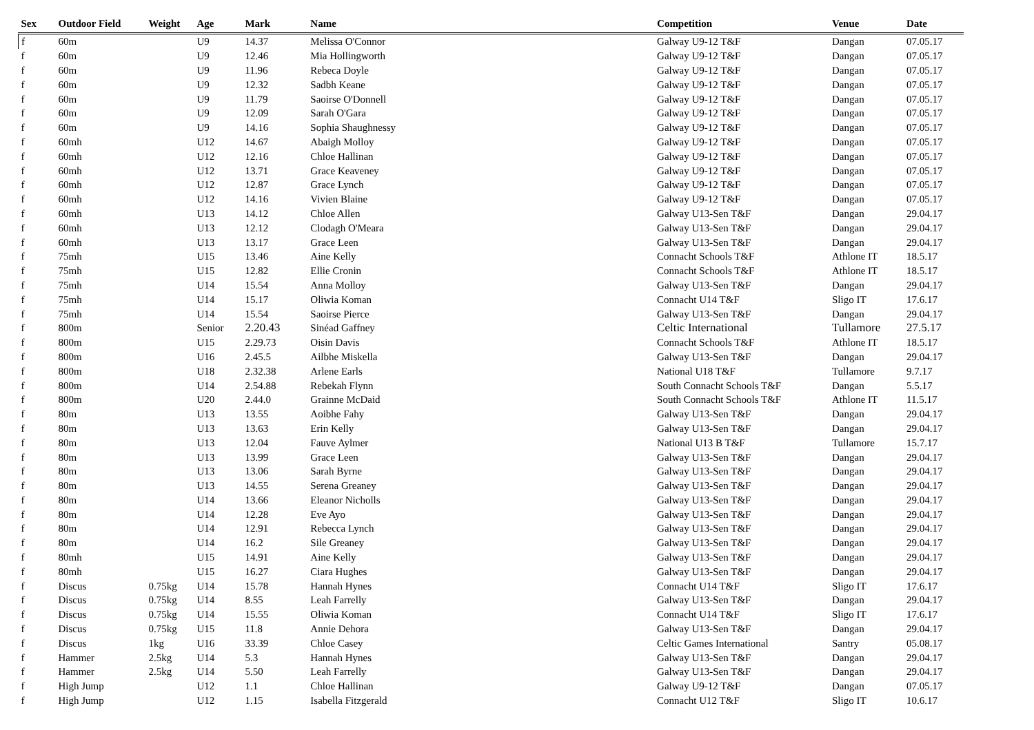| Sex | Outdoor Field | Weight | Age | Mark | Name | Competition | Venue | Date |
| --- | --- | --- | --- | --- | --- | --- | --- | --- |
| f | 60m | | U9 | 14.37 | Melissa O'Connor | Galway U9-12 T&F | Dangan | 07.05.17 |
| f | 60m | | U9 | 12.46 | Mia Hollingworth | Galway U9-12 T&F | Dangan | 07.05.17 |
| f | 60m | | U9 | 11.96 | Rebeca Doyle | Galway U9-12 T&F | Dangan | 07.05.17 |
| f | 60m | | U9 | 12.32 | Sadbh Keane | Galway U9-12 T&F | Dangan | 07.05.17 |
| f | 60m | | U9 | 11.79 | Saoirse O'Donnell | Galway U9-12 T&F | Dangan | 07.05.17 |
| f | 60m | | U9 | 12.09 | Sarah O'Gara | Galway U9-12 T&F | Dangan | 07.05.17 |
| f | 60m | | U9 | 14.16 | Sophia Shaughnessy | Galway U9-12 T&F | Dangan | 07.05.17 |
| f | 60mh | | U12 | 14.67 | Abaigh Molloy | Galway U9-12 T&F | Dangan | 07.05.17 |
| f | 60mh | | U12 | 12.16 | Chloe Hallinan | Galway U9-12 T&F | Dangan | 07.05.17 |
| f | 60mh | | U12 | 13.71 | Grace Keaveney | Galway U9-12 T&F | Dangan | 07.05.17 |
| f | 60mh | | U12 | 12.87 | Grace Lynch | Galway U9-12 T&F | Dangan | 07.05.17 |
| f | 60mh | | U12 | 14.16 | Vivien Blaine | Galway U9-12 T&F | Dangan | 07.05.17 |
| f | 60mh | | U13 | 14.12 | Chloe Allen | Galway U13-Sen T&F | Dangan | 29.04.17 |
| f | 60mh | | U13 | 12.12 | Clodagh O'Meara | Galway U13-Sen T&F | Dangan | 29.04.17 |
| f | 60mh | | U13 | 13.17 | Grace Leen | Galway U13-Sen T&F | Dangan | 29.04.17 |
| f | 75mh | | U15 | 13.46 | Aine Kelly | Connacht Schools T&F | Athlone IT | 18.5.17 |
| f | 75mh | | U15 | 12.82 | Ellie Cronin | Connacht Schools T&F | Athlone IT | 18.5.17 |
| f | 75mh | | U14 | 15.54 | Anna Molloy | Galway U13-Sen T&F | Dangan | 29.04.17 |
| f | 75mh | | U14 | 15.17 | Oliwia Koman | Connacht U14 T&F | Sligo IT | 17.6.17 |
| f | 75mh | | U14 | 15.54 | Saoirse Pierce | Galway U13-Sen T&F | Dangan | 29.04.17 |
| f | 800m | | Senior | 2.20.43 | Sinéad Gaffney | Celtic International | Tullamore | 27.5.17 |
| f | 800m | | U15 | 2.29.73 | Oisin Davis | Connacht Schools T&F | Athlone IT | 18.5.17 |
| f | 800m | | U16 | 2.45.5 | Ailbhe Miskella | Galway U13-Sen T&F | Dangan | 29.04.17 |
| f | 800m | | U18 | 2.32.38 | Arlene Earls | National U18 T&F | Tullamore | 9.7.17 |
| f | 800m | | U14 | 2.54.88 | Rebekah Flynn | South Connacht Schools T&F | Dangan | 5.5.17 |
| f | 800m | | U20 | 2.44.0 | Grainne McDaid | South Connacht Schools T&F | Athlone IT | 11.5.17 |
| f | 80m | | U13 | 13.55 | Aoibhe Fahy | Galway U13-Sen T&F | Dangan | 29.04.17 |
| f | 80m | | U13 | 13.63 | Erin Kelly | Galway U13-Sen T&F | Dangan | 29.04.17 |
| f | 80m | | U13 | 12.04 | Fauve Aylmer | National U13 B T&F | Tullamore | 15.7.17 |
| f | 80m | | U13 | 13.99 | Grace Leen | Galway U13-Sen T&F | Dangan | 29.04.17 |
| f | 80m | | U13 | 13.06 | Sarah Byrne | Galway U13-Sen T&F | Dangan | 29.04.17 |
| f | 80m | | U13 | 14.55 | Serena Greaney | Galway U13-Sen T&F | Dangan | 29.04.17 |
| f | 80m | | U14 | 13.66 | Eleanor Nicholls | Galway U13-Sen T&F | Dangan | 29.04.17 |
| f | 80m | | U14 | 12.28 | Eve Ayo | Galway U13-Sen T&F | Dangan | 29.04.17 |
| f | 80m | | U14 | 12.91 | Rebecca Lynch | Galway U13-Sen T&F | Dangan | 29.04.17 |
| f | 80m | | U14 | 16.2 | Sile Greaney | Galway U13-Sen T&F | Dangan | 29.04.17 |
| f | 80mh | | U15 | 14.91 | Aine Kelly | Galway U13-Sen T&F | Dangan | 29.04.17 |
| f | 80mh | | U15 | 16.27 | Ciara Hughes | Galway U13-Sen T&F | Dangan | 29.04.17 |
| f | Discus | 0.75kg | U14 | 15.78 | Hannah Hynes | Connacht U14 T&F | Sligo IT | 17.6.17 |
| f | Discus | 0.75kg | U14 | 8.55 | Leah Farrelly | Galway U13-Sen T&F | Dangan | 29.04.17 |
| f | Discus | 0.75kg | U14 | 15.55 | Oliwia Koman | Connacht U14 T&F | Sligo IT | 17.6.17 |
| f | Discus | 0.75kg | U15 | 11.8 | Annie Dehora | Galway U13-Sen T&F | Dangan | 29.04.17 |
| f | Discus | 1kg | U16 | 33.39 | Chloe Casey | Celtic Games International | Santry | 05.08.17 |
| f | Hammer | 2.5kg | U14 | 5.3 | Hannah Hynes | Galway U13-Sen T&F | Dangan | 29.04.17 |
| f | Hammer | 2.5kg | U14 | 5.50 | Leah Farrelly | Galway U13-Sen T&F | Dangan | 29.04.17 |
| f | High Jump | | U12 | 1.1 | Chloe Hallinan | Galway U9-12 T&F | Dangan | 07.05.17 |
| f | High Jump | | U12 | 1.15 | Isabella Fitzgerald | Connacht U12 T&F | Sligo IT | 10.6.17 |